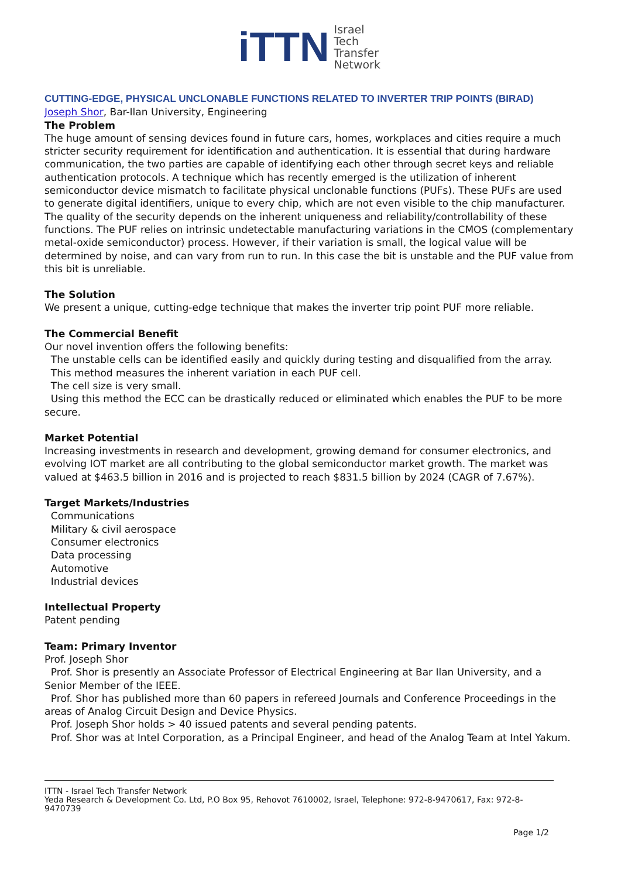iTTN
Israel
Tech
Transfer
Network
CUTTING-EDGE, PHYSICAL UNCLONABLE FUNCTIONS RELATED TO INVERTER TRIP POINTS (BIRAD)
Joseph Shor, Bar-Ilan University, Engineering
The Problem
The huge amount of sensing devices found in future cars, homes, workplaces and cities require a much stricter security requirement for identification and authentication. It is essential that during hardware communication, the two parties are capable of identifying each other through secret keys and reliable authentication protocols. A technique which has recently emerged is the utilization of inherent semiconductor device mismatch to facilitate physical unclonable functions (PUFs). These PUFs are used to generate digital identifiers, unique to every chip, which are not even visible to the chip manufacturer. The quality of the security depends on the inherent uniqueness and reliability/controllability of these functions. The PUF relies on intrinsic undetectable manufacturing variations in the CMOS (complementary metal-oxide semiconductor) process. However, if their variation is small, the logical value will be determined by noise, and can vary from run to run. In this case the bit is unstable and the PUF value from this bit is unreliable.
The Solution
We present a unique, cutting-edge technique that makes the inverter trip point PUF more reliable.
The Commercial Benefit
Our novel invention offers the following benefits:
The unstable cells can be identified easily and quickly during testing and disqualified from the array.
This method measures the inherent variation in each PUF cell.
The cell size is very small.
Using this method the ECC can be drastically reduced or eliminated which enables the PUF to be more secure.
Market Potential
Increasing investments in research and development, growing demand for consumer electronics, and evolving IOT market are all contributing to the global semiconductor market growth. The market was valued at $463.5 billion in 2016 and is projected to reach $831.5 billion by 2024 (CAGR of 7.67%).
Target Markets/Industries
Communications
Military & civil aerospace
Consumer electronics
Data processing
Automotive
Industrial devices
Intellectual Property
Patent pending
Team: Primary Inventor
Prof. Joseph Shor
Prof. Shor is presently an Associate Professor of Electrical Engineering at Bar Ilan University, and a Senior Member of the IEEE.
Prof. Shor has published more than 60 papers in refereed Journals and Conference Proceedings in the areas of Analog Circuit Design and Device Physics.
Prof. Joseph Shor holds > 40 issued patents and several pending patents.
Prof. Shor was at Intel Corporation, as a Principal Engineer, and head of the Analog Team at Intel Yakum.
ITTN - Israel Tech Transfer Network
Yeda Research & Development Co. Ltd, P.O Box 95, Rehovot 7610002, Israel, Telephone: 972-8-9470617, Fax: 972-8-9470739
Page 1/2